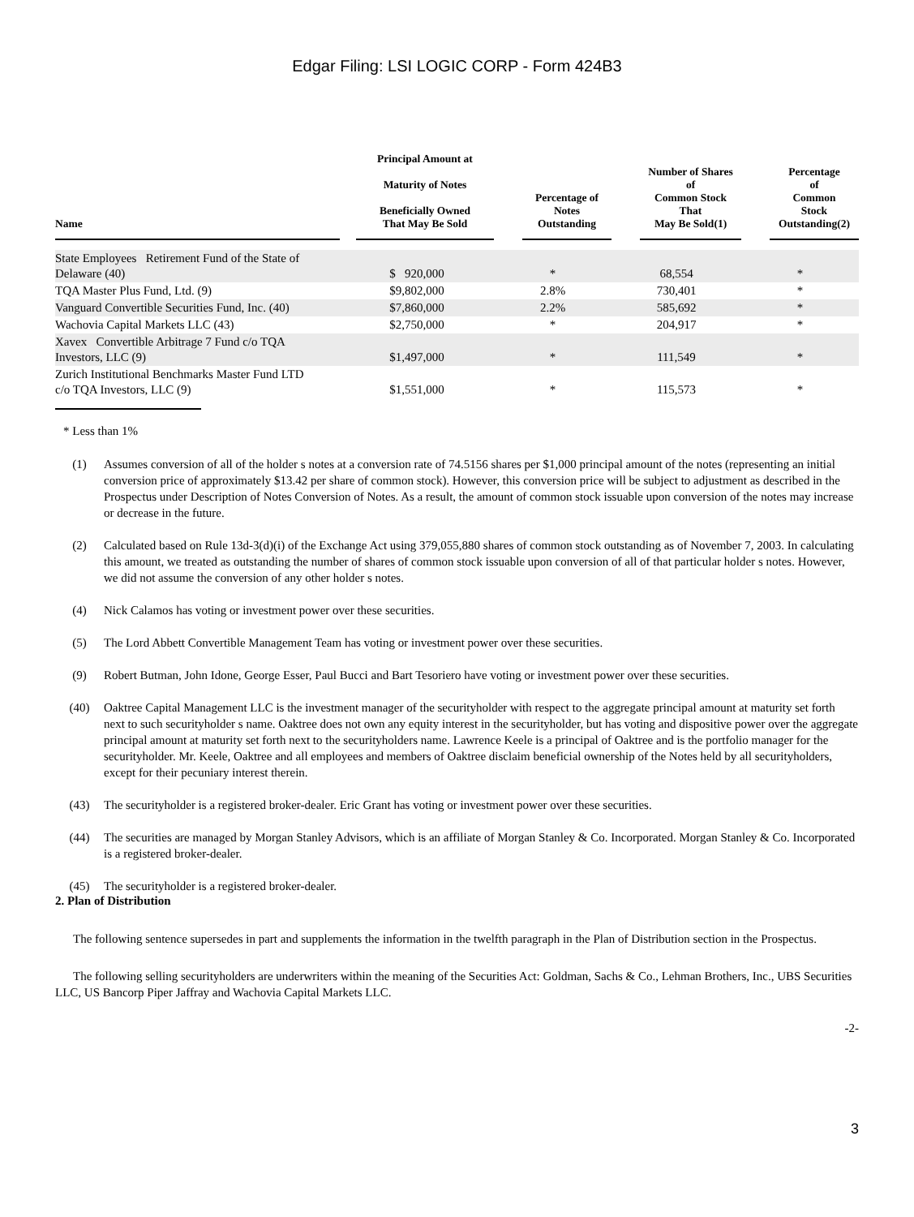Edgar Filing: LSI LOGIC CORP - Form 424B3
| Name | Principal Amount at Maturity of Notes Beneficially Owned That May Be Sold | Percentage of Notes Outstanding | Number of Shares of Common Stock That May Be Sold(1) | Percentage of Common Stock Outstanding(2) |
| --- | --- | --- | --- | --- |
| State Employees Retirement Fund of the State of Delaware (40) | $ 920,000 | * | 68,554 | * |
| TQA Master Plus Fund, Ltd. (9) | $9,802,000 | 2.8% | 730,401 | * |
| Vanguard Convertible Securities Fund, Inc. (40) | $7,860,000 | 2.2% | 585,692 | * |
| Wachovia Capital Markets LLC (43) | $2,750,000 | * | 204,917 | * |
| Xavex Convertible Arbitrage 7 Fund c/o TQA Investors, LLC (9) | $1,497,000 | * | 111,549 | * |
| Zurich Institutional Benchmarks Master Fund LTD c/o TQA Investors, LLC (9) | $1,551,000 | * | 115,573 | * |
* Less than 1%
(1) Assumes conversion of all of the holder s notes at a conversion rate of 74.5156 shares per $1,000 principal amount of the notes (representing an initial conversion price of approximately $13.42 per share of common stock). However, this conversion price will be subject to adjustment as described in the Prospectus under Description of Notes Conversion of Notes. As a result, the amount of common stock issuable upon conversion of the notes may increase or decrease in the future.
(2) Calculated based on Rule 13d-3(d)(i) of the Exchange Act using 379,055,880 shares of common stock outstanding as of November 7, 2003. In calculating this amount, we treated as outstanding the number of shares of common stock issuable upon conversion of all of that particular holder s notes. However, we did not assume the conversion of any other holder s notes.
(4) Nick Calamos has voting or investment power over these securities.
(5) The Lord Abbett Convertible Management Team has voting or investment power over these securities.
(9) Robert Butman, John Idone, George Esser, Paul Bucci and Bart Tesoriero have voting or investment power over these securities.
(40) Oaktree Capital Management LLC is the investment manager of the securityholder with respect to the aggregate principal amount at maturity set forth next to such securityholder s name. Oaktree does not own any equity interest in the securityholder, but has voting and dispositive power over the aggregate principal amount at maturity set forth next to the securityholders name. Lawrence Keele is a principal of Oaktree and is the portfolio manager for the securityholder. Mr. Keele, Oaktree and all employees and members of Oaktree disclaim beneficial ownership of the Notes held by all securityholders, except for their pecuniary interest therein.
(43) The securityholder is a registered broker-dealer. Eric Grant has voting or investment power over these securities.
(44) The securities are managed by Morgan Stanley Advisors, which is an affiliate of Morgan Stanley & Co. Incorporated. Morgan Stanley & Co. Incorporated is a registered broker-dealer.
(45) The securityholder is a registered broker-dealer.
2. Plan of Distribution
The following sentence supersedes in part and supplements the information in the twelfth paragraph in the Plan of Distribution section in the Prospectus.
The following selling securityholders are underwriters within the meaning of the Securities Act: Goldman, Sachs & Co., Lehman Brothers, Inc., UBS Securities LLC, US Bancorp Piper Jaffray and Wachovia Capital Markets LLC.
-2-
3